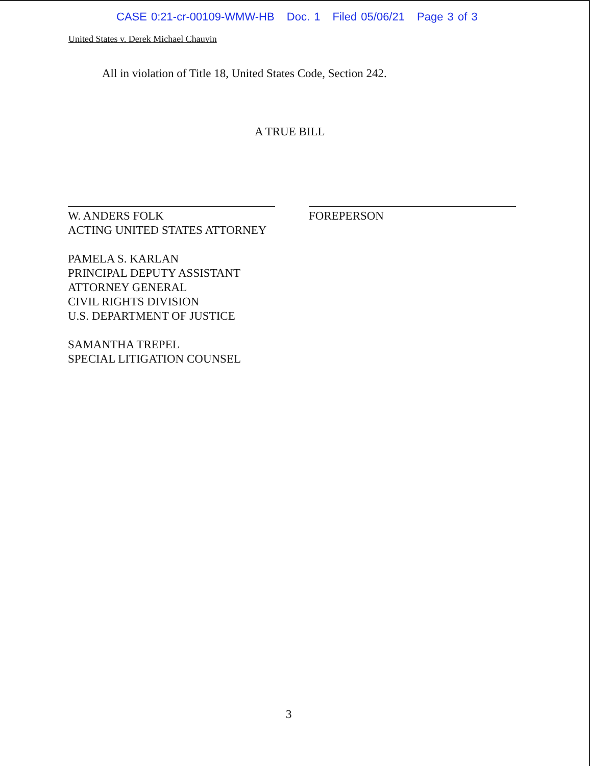CASE 0:21-cr-00109-WMW-HB Doc. 1 Filed 05/06/21 Page 3 of 3
United States v. Derek Michael Chauvin
All in violation of Title 18, United States Code, Section 242.
A TRUE BILL
W. ANDERS FOLK
ACTING UNITED STATES ATTORNEY
PAMELA S. KARLAN
PRINCIPAL DEPUTY ASSISTANT
ATTORNEY GENERAL
CIVIL RIGHTS DIVISION
U.S. DEPARTMENT OF JUSTICE
SAMANTHA TREPEL
SPECIAL LITIGATION COUNSEL
FOREPERSON
3